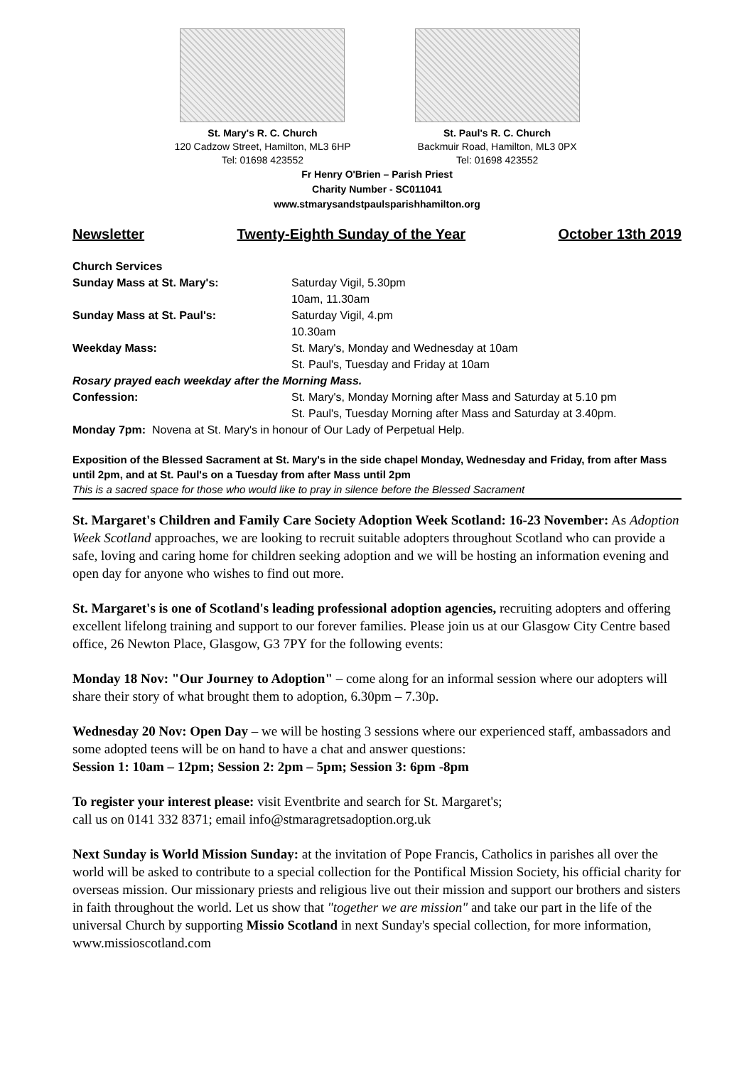St. Mary's R. C. Church
120 Cadzow Street, Hamilton, ML3 6HP
Tel: 01698 423552
St. Paul's R. C. Church
Backmuir Road, Hamilton, ML3 0PX
Tel: 01698 423552
Fr Henry O'Brien – Parish Priest
Charity Number - SC011041
www.stmarysandstpaulsparishhamilton.org
Newsletter Twenty-Eighth Sunday of the Year October 13th 2019
Church Services
Sunday Mass at St. Mary's: Saturday Vigil, 5.30pm
10am, 11.30am
Sunday Mass at St. Paul's: Saturday Vigil, 4.pm
10.30am
Weekday Mass: St. Mary's, Monday and Wednesday at 10am
St. Paul's, Tuesday and Friday at 10am
Rosary prayed each weekday after the Morning Mass.
Confession: St. Mary's, Monday Morning after Mass and Saturday at 5.10 pm
St. Paul's, Tuesday Morning after Mass and Saturday at 3.40pm.
Monday 7pm: Novena at St. Mary's in honour of Our Lady of Perpetual Help.
Exposition of the Blessed Sacrament at St. Mary's in the side chapel Monday, Wednesday and Friday, from after Mass until 2pm, and at St. Paul's on a Tuesday from after Mass until 2pm
This is a sacred space for those who would like to pray in silence before the Blessed Sacrament
St. Margaret's Children and Family Care Society Adoption Week Scotland: 16-23 November: As Adoption Week Scotland approaches, we are looking to recruit suitable adopters throughout Scotland who can provide a safe, loving and caring home for children seeking adoption and we will be hosting an information evening and open day for anyone who wishes to find out more.
St. Margaret's is one of Scotland's leading professional adoption agencies, recruiting adopters and offering excellent lifelong training and support to our forever families. Please join us at our Glasgow City Centre based office, 26 Newton Place, Glasgow, G3 7PY for the following events:
Monday 18 Nov: "Our Journey to Adoption" – come along for an informal session where our adopters will share their story of what brought them to adoption, 6.30pm – 7.30p.
Wednesday 20 Nov: Open Day – we will be hosting 3 sessions where our experienced staff, ambassadors and some adopted teens will be on hand to have a chat and answer questions:
Session 1: 10am – 12pm; Session 2: 2pm – 5pm; Session 3: 6pm -8pm
To register your interest please: visit Eventbrite and search for St. Margaret's;
call us on 0141 332 8371; email info@stmaragretsadoption.org.uk
Next Sunday is World Mission Sunday: at the invitation of Pope Francis, Catholics in parishes all over the world will be asked to contribute to a special collection for the Pontifical Mission Society, his official charity for overseas mission. Our missionary priests and religious live out their mission and support our brothers and sisters in faith throughout the world. Let us show that "together we are mission" and take our part in the life of the universal Church by supporting Missio Scotland in next Sunday's special collection, for more information, www.missioscotland.com